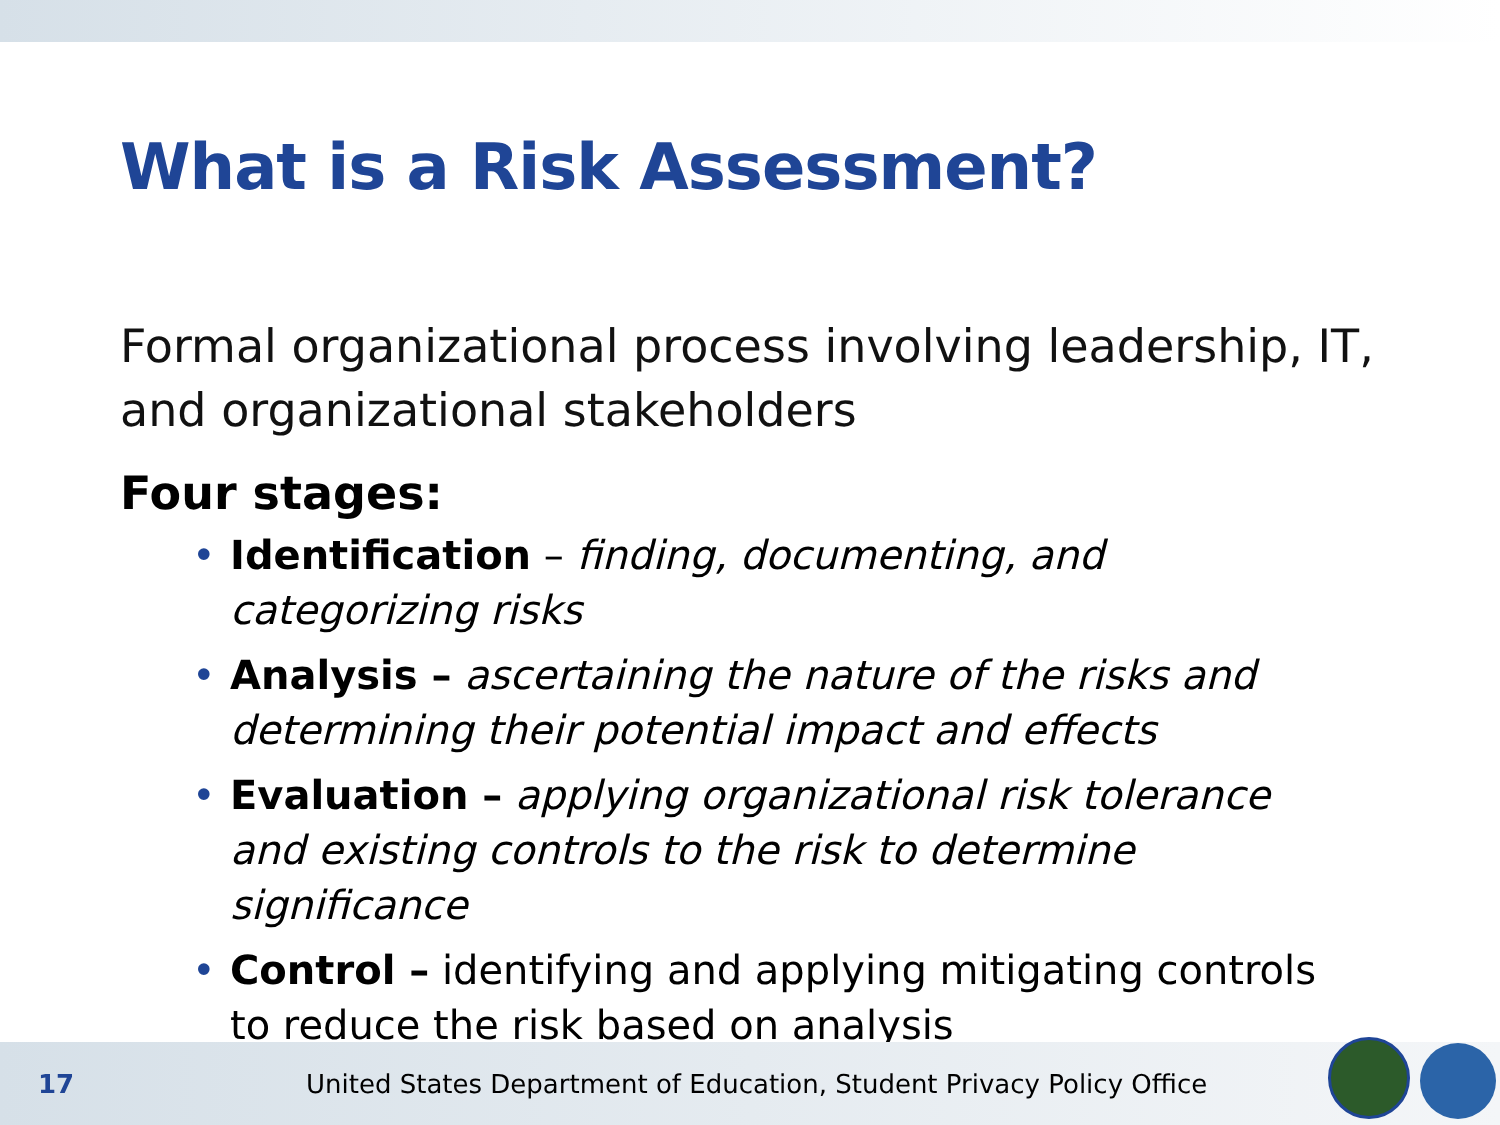What is a Risk Assessment?
Formal organizational process involving leadership, IT, and organizational stakeholders
Four stages:
• Identification – finding, documenting, and categorizing risks
• Analysis – ascertaining the nature of the risks and determining their potential impact and effects
• Evaluation – applying organizational risk tolerance and existing controls to the risk to determine significance
• Control – identifying and applying mitigating controls to reduce the risk based on analysis
17 United States Department of Education, Student Privacy Policy Office